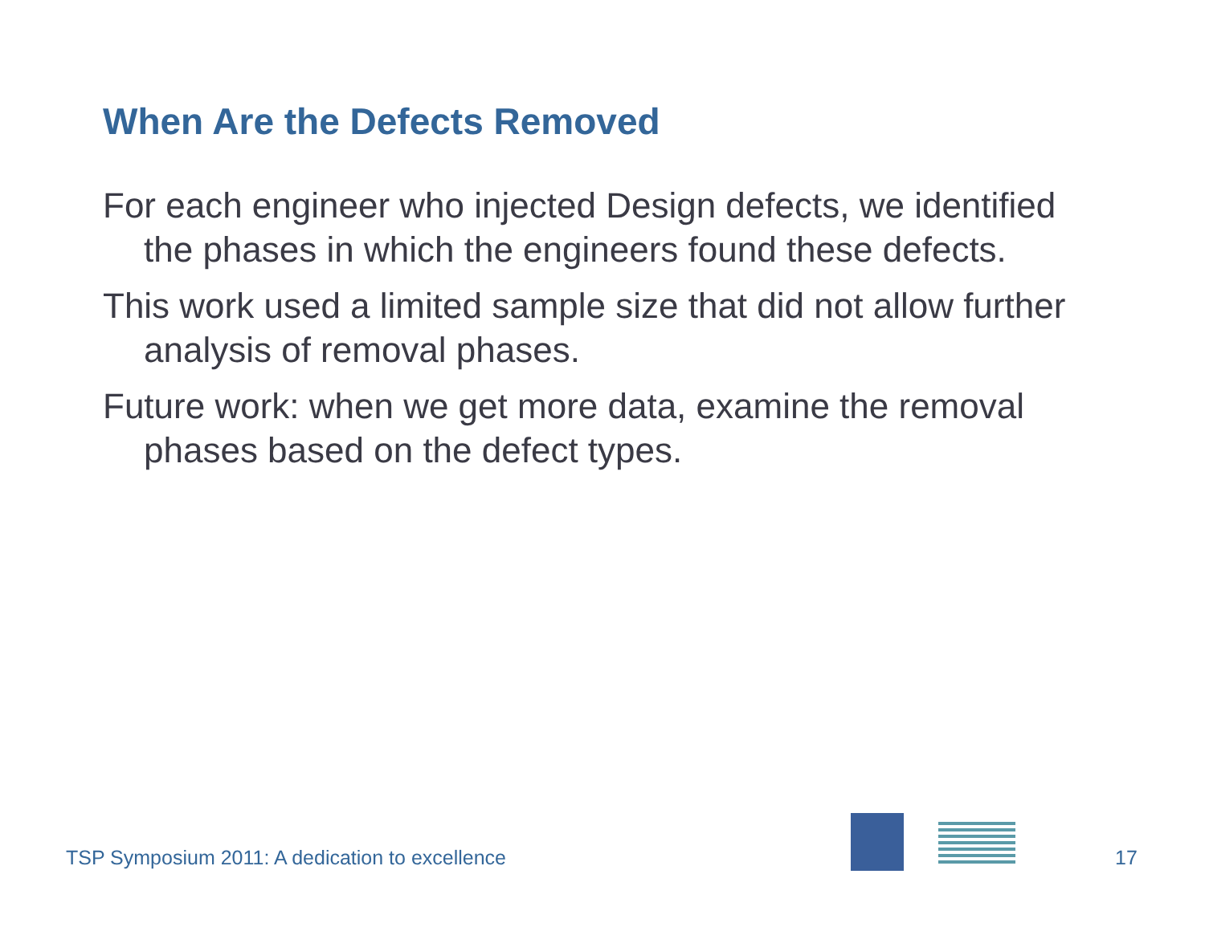When Are the Defects Removed
For each engineer who injected Design defects, we identified the phases in which the engineers found these defects.
This work used a limited sample size that did not allow further analysis of removal phases.
Future work: when we get more data, examine the removal phases based on the defect types.
TSP Symposium 2011: A dedication to excellence
17